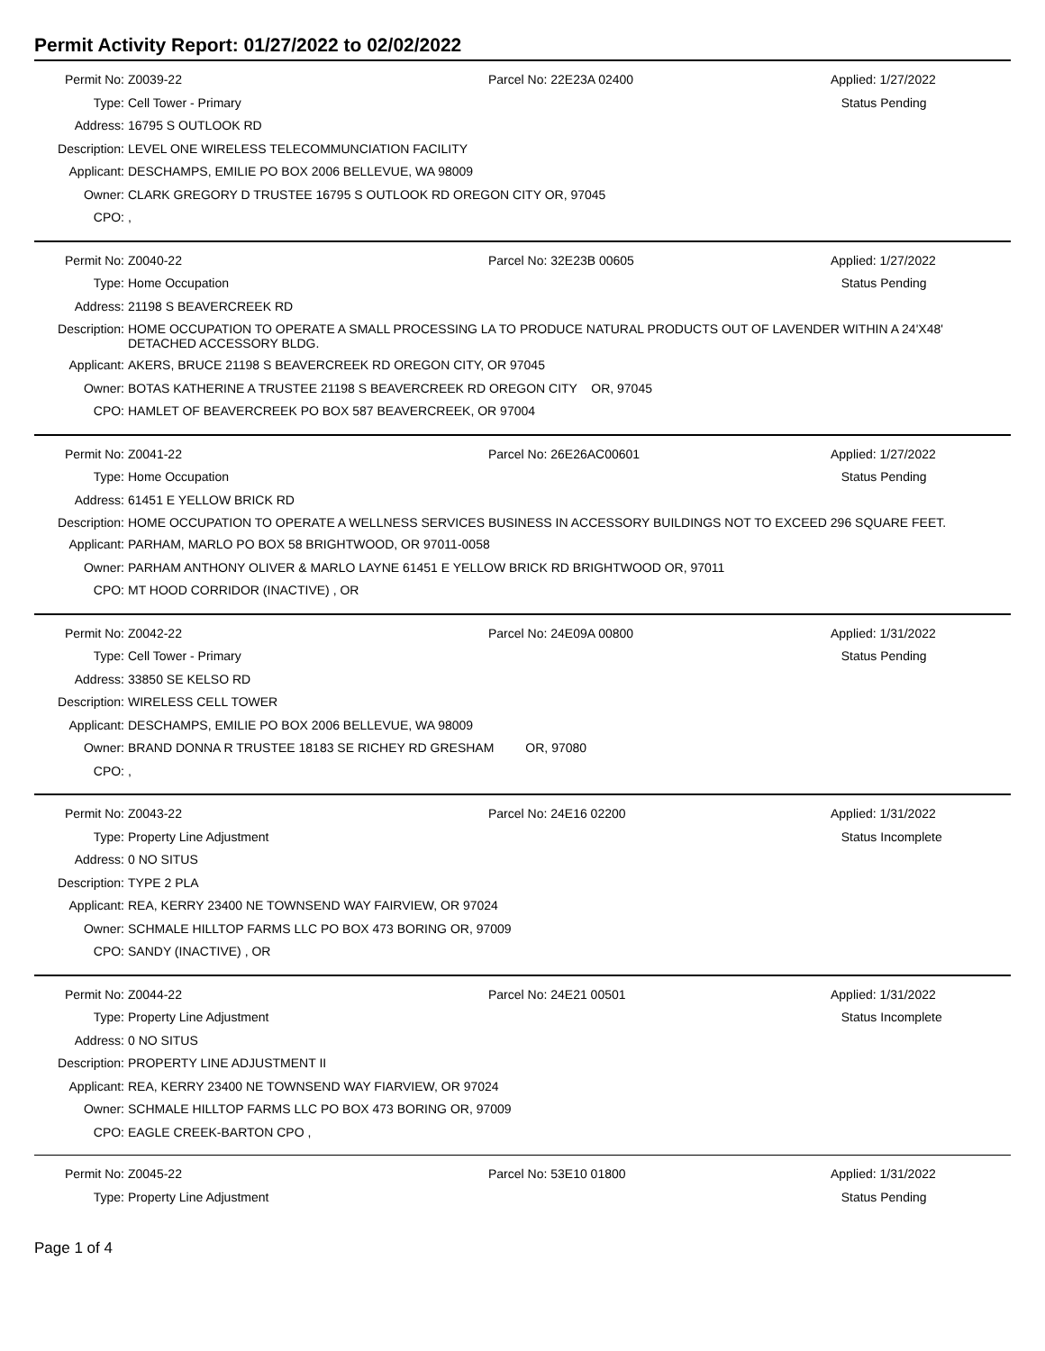Permit Activity Report: 01/27/2022 to 02/02/2022
Permit No: Z0039-22 Parcel No: 22E23A 02400 Applied: 1/27/2022
Type: Cell Tower - Primary Status Pending
Address: 16795 S OUTLOOK RD
Description: LEVEL ONE WIRELESS TELECOMMUNCIATION FACILITY
Applicant: DESCHAMPS, EMILIE PO BOX 2006 BELLEVUE, WA 98009
Owner: CLARK GREGORY D TRUSTEE 16795 S OUTLOOK RD OREGON CITY OR, 97045
CPO:,
Permit No: Z0040-22 Parcel No: 32E23B 00605 Applied: 1/27/2022
Type: Home Occupation Status Pending
Address: 21198 S BEAVERCREEK RD
Description: HOME OCCUPATION TO OPERATE A SMALL PROCESSING LA TO PRODUCE NATURAL PRODUCTS OUT OF LAVENDER WITHIN A 24'X48' DETACHED ACCESSORY BLDG.
Applicant: AKERS, BRUCE 21198 S BEAVERCREEK RD OREGON CITY, OR 97045
Owner: BOTAS KATHERINE A TRUSTEE 21198 S BEAVERCREEK RD OREGON CITY OR, 97045
CPO: HAMLET OF BEAVERCREEK PO BOX 587 BEAVERCREEK, OR 97004
Permit No: Z0041-22 Parcel No: 26E26AC00601 Applied: 1/27/2022
Type: Home Occupation Status Pending
Address: 61451 E YELLOW BRICK RD
Description: HOME OCCUPATION TO OPERATE A WELLNESS SERVICES BUSINESS IN ACCESSORY BUILDINGS NOT TO EXCEED 296 SQUARE FEET.
Applicant: PARHAM, MARLO PO BOX 58 BRIGHTWOOD, OR 97011-0058
Owner: PARHAM ANTHONY OLIVER & MARLO LAYNE 61451 E YELLOW BRICK RD BRIGHTWOOD OR, 97011
CPO: MT HOOD CORRIDOR (INACTIVE) , OR
Permit No: Z0042-22 Parcel No: 24E09A 00800 Applied: 1/31/2022
Type: Cell Tower - Primary Status Pending
Address: 33850 SE KELSO RD
Description: WIRELESS CELL TOWER
Applicant: DESCHAMPS, EMILIE PO BOX 2006 BELLEVUE, WA 98009
Owner: BRAND DONNA R TRUSTEE 18183 SE RICHEY RD GRESHAM OR, 97080
CPO:,
Permit No: Z0043-22 Parcel No: 24E16 02200 Applied: 1/31/2022
Type: Property Line Adjustment Status Incomplete
Address: 0 NO SITUS
Description: TYPE 2 PLA
Applicant: REA, KERRY 23400 NE TOWNSEND WAY FAIRVIEW, OR 97024
Owner: SCHMALE HILLTOP FARMS LLC PO BOX 473 BORING OR, 97009
CPO: SANDY (INACTIVE) , OR
Permit No: Z0044-22 Parcel No: 24E21 00501 Applied: 1/31/2022
Type: Property Line Adjustment Status Incomplete
Address: 0 NO SITUS
Description: PROPERTY LINE ADJUSTMENT II
Applicant: REA, KERRY 23400 NE TOWNSEND WAY FIARVIEW, OR 97024
Owner: SCHMALE HILLTOP FARMS LLC PO BOX 473 BORING OR, 97009
CPO: EAGLE CREEK-BARTON CPO ,
Permit No: Z0045-22 Parcel No: 53E10 01800 Applied: 1/31/2022
Type: Property Line Adjustment Status Pending
Page 1 of 4